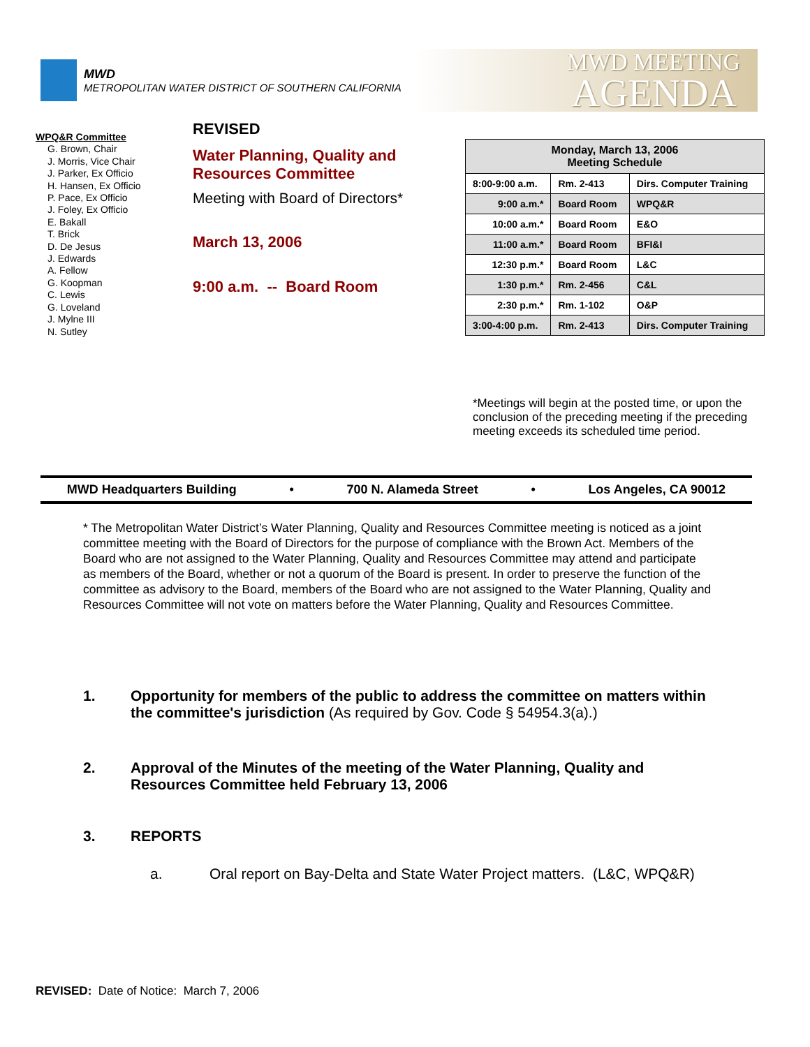MWD
METROPOLITAN WATER DISTRICT OF SOUTHERN CALIFORNIA
MWD MEETING
AGENDA
WPQ&R Committee
G. Brown, Chair
J. Morris, Vice Chair
J. Parker, Ex Officio
H. Hansen, Ex Officio
P. Pace, Ex Officio
J. Foley, Ex Officio
E. Bakall
T. Brick
D. De Jesus
J. Edwards
A. Fellow
G. Koopman
C. Lewis
G. Loveland
J. Mylne III
N. Sutley
REVISED
Water Planning, Quality and
Resources Committee
Meeting with Board of Directors*
March 13, 2006
9:00 a.m. -- Board Room
| Monday, March 13, 2006 Meeting Schedule | | |
| --- | --- | --- |
| 8:00-9:00 a.m. | Rm. 2-413 | Dirs. Computer Training |
| 9:00 a.m.* | Board Room | WPQ&R |
| 10:00 a.m.* | Board Room | E&O |
| 11:00 a.m.* | Board Room | BFI&I |
| 12:30 p.m.* | Board Room | L&C |
| 1:30 p.m.* | Rm. 2-456 | C&L |
| 2:30 p.m.* | Rm. 1-102 | O&P |
| 3:00-4:00 p.m. | Rm. 2-413 | Dirs. Computer Training |
*Meetings will begin at the posted time, or upon the conclusion of the preceding meeting if the preceding meeting exceeds its scheduled time period.
MWD Headquarters Building • 700 N. Alameda Street • Los Angeles, CA 90012
* The Metropolitan Water District’s Water Planning, Quality and Resources Committee meeting is noticed as a joint committee meeting with the Board of Directors for the purpose of compliance with the Brown Act. Members of the Board who are not assigned to the Water Planning, Quality and Resources Committee may attend and participate as members of the Board, whether or not a quorum of the Board is present. In order to preserve the function of the committee as advisory to the Board, members of the Board who are not assigned to the Water Planning, Quality and Resources Committee will not vote on matters before the Water Planning, Quality and Resources Committee.
1. Opportunity for members of the public to address the committee on matters within the committee's jurisdiction (As required by Gov. Code § 54954.3(a).)
2. Approval of the Minutes of the meeting of the Water Planning, Quality and Resources Committee held February 13, 2006
3. REPORTS
a. Oral report on Bay-Delta and State Water Project matters. (L&C, WPQ&R)
REVISED: Date of Notice: March 7, 2006